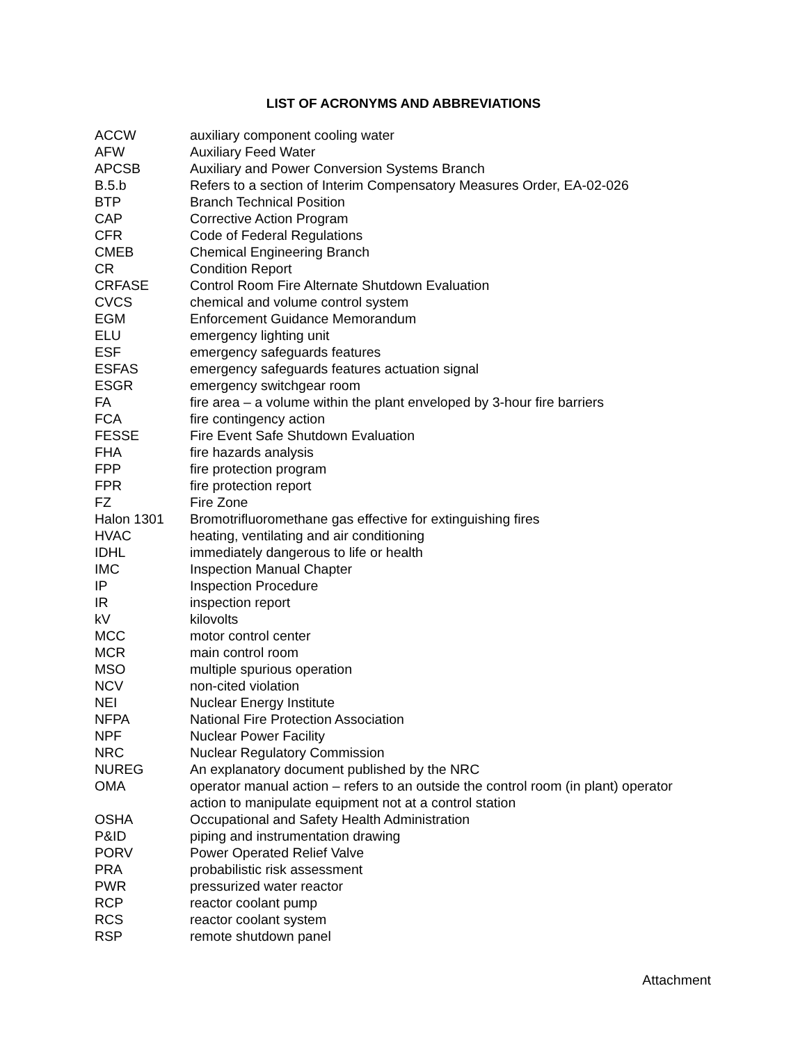LIST OF ACRONYMS AND ABBREVIATIONS
| ACCW | auxiliary component cooling water |
| AFW | Auxiliary Feed Water |
| APCSB | Auxiliary and Power Conversion Systems Branch |
| B.5.b | Refers to a section of Interim Compensatory Measures Order, EA-02-026 |
| BTP | Branch Technical Position |
| CAP | Corrective Action Program |
| CFR | Code of Federal Regulations |
| CMEB | Chemical Engineering Branch |
| CR | Condition Report |
| CRFASE | Control Room Fire Alternate Shutdown Evaluation |
| CVCS | chemical and volume control system |
| EGM | Enforcement Guidance Memorandum |
| ELU | emergency lighting unit |
| ESF | emergency safeguards features |
| ESFAS | emergency safeguards features actuation signal |
| ESGR | emergency switchgear room |
| FA | fire area – a volume within the plant enveloped by 3-hour fire barriers |
| FCA | fire contingency action |
| FESSE | Fire Event Safe Shutdown Evaluation |
| FHA | fire hazards analysis |
| FPP | fire protection program |
| FPR | fire protection report |
| FZ | Fire Zone |
| Halon 1301 | Bromotrifluoromethane gas effective for extinguishing fires |
| HVAC | heating, ventilating and air conditioning |
| IDHL | immediately dangerous to life or health |
| IMC | Inspection Manual Chapter |
| IP | Inspection Procedure |
| IR | inspection report |
| kV | kilovolts |
| MCC | motor control center |
| MCR | main control room |
| MSO | multiple spurious operation |
| NCV | non-cited violation |
| NEI | Nuclear Energy Institute |
| NFPA | National Fire Protection Association |
| NPF | Nuclear Power Facility |
| NRC | Nuclear Regulatory Commission |
| NUREG | An explanatory document published by the NRC |
| OMA | operator manual action – refers to an outside the control room (in plant) operator action to manipulate equipment not at a control station |
| OSHA | Occupational and Safety Health Administration |
| P&ID | piping and instrumentation drawing |
| PORV | Power Operated Relief Valve |
| PRA | probabilistic risk assessment |
| PWR | pressurized water reactor |
| RCP | reactor coolant pump |
| RCS | reactor coolant system |
| RSP | remote shutdown panel |
Attachment